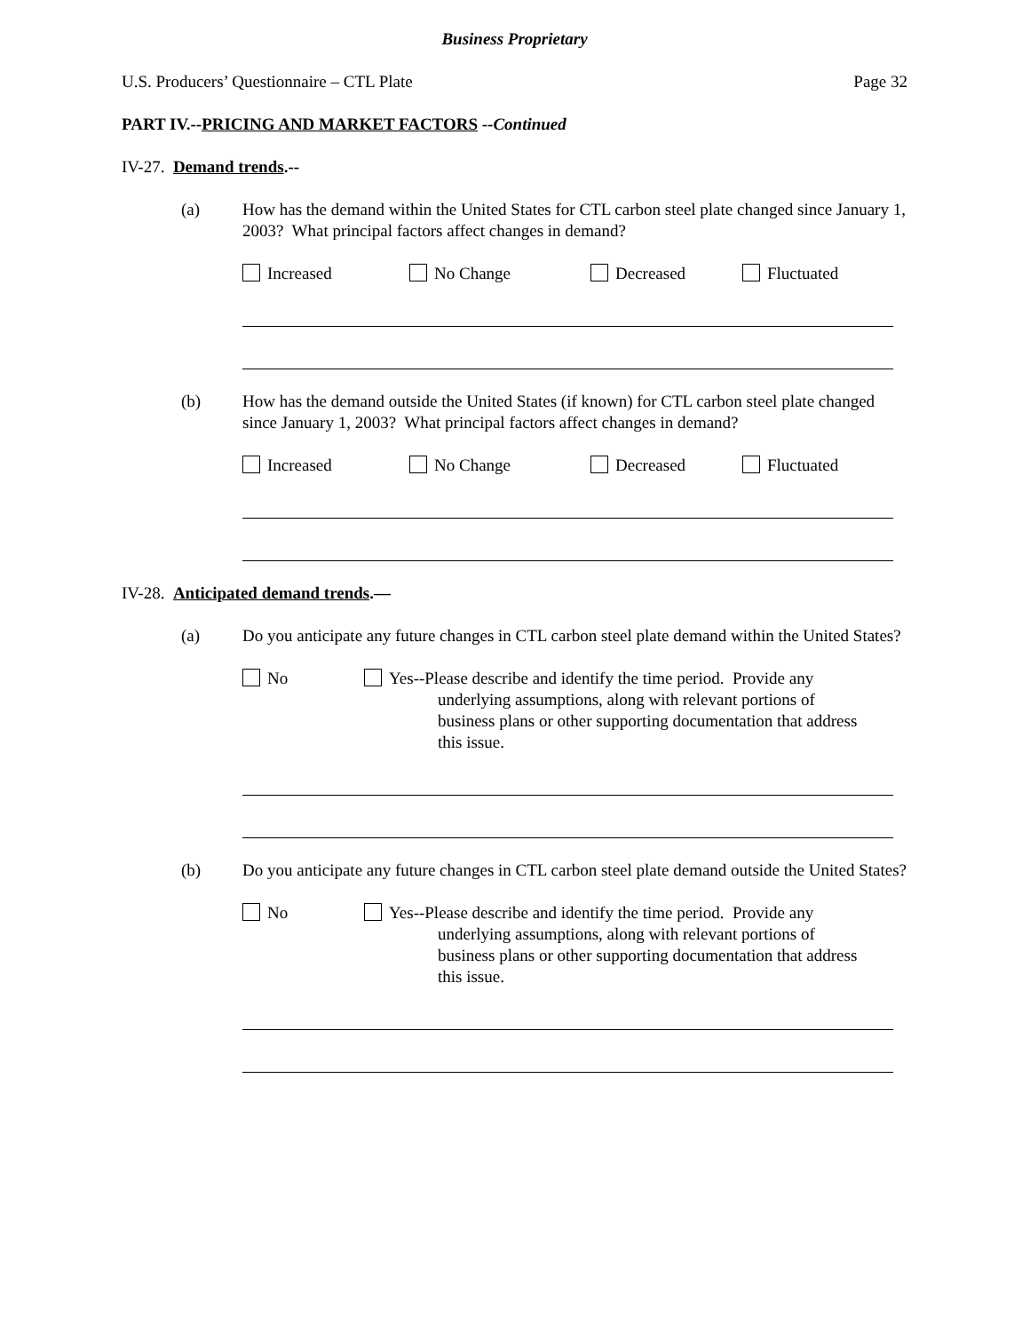Business Proprietary
U.S. Producers’ Questionnaire – CTL Plate Page 32
PART IV.--PRICING AND MARKET FACTORS --Continued
IV-27. Demand trends.--
(a) How has the demand within the United States for CTL carbon steel plate changed since January 1, 2003? What principal factors affect changes in demand?
Increased No Change Decreased Fluctuated
(b) How has the demand outside the United States (if known) for CTL carbon steel plate changed since January 1, 2003? What principal factors affect changes in demand?
Increased No Change Decreased Fluctuated
IV-28. Anticipated demand trends.—
(a) Do you anticipate any future changes in CTL carbon steel plate demand within the United States?
No Yes--Please describe and identify the time period. Provide any
underlying assumptions, along with relevant portions of
business plans or other supporting documentation that address
this issue.
(b) Do you anticipate any future changes in CTL carbon steel plate demand outside the United States?
No Yes--Please describe and identify the time period. Provide any
underlying assumptions, along with relevant portions of
business plans or other supporting documentation that address
this issue.